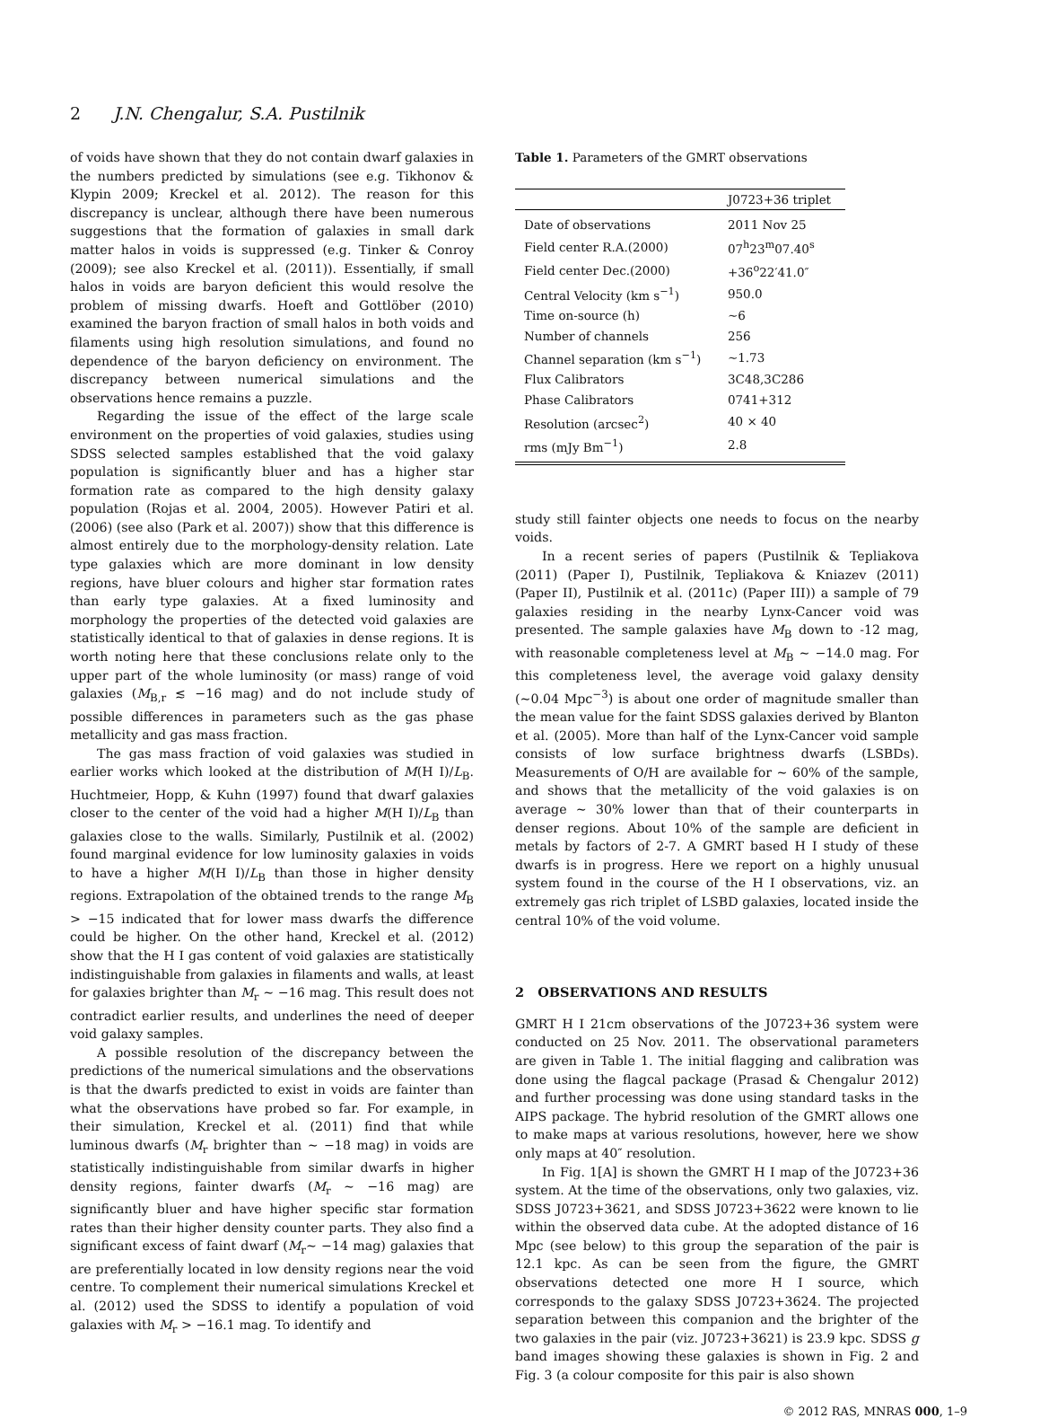2 J.N. Chengalur, S.A. Pustilnik
of voids have shown that they do not contain dwarf galaxies in the numbers predicted by simulations (see e.g. Tikhonov & Klypin 2009; Kreckel et al. 2012). The reason for this discrepancy is unclear, although there have been numerous suggestions that the formation of galaxies in small dark matter halos in voids is suppressed (e.g. Tinker & Conroy (2009); see also Kreckel et al. (2011)). Essentially, if small halos in voids are baryon deficient this would resolve the problem of missing dwarfs. Hoeft and Gottlöber (2010) examined the baryon fraction of small halos in both voids and filaments using high resolution simulations, and found no dependence of the baryon deficiency on environment. The discrepancy between numerical simulations and the observations hence remains a puzzle.
Regarding the issue of the effect of the large scale environment on the properties of void galaxies, studies using SDSS selected samples established that the void galaxy population is significantly bluer and has a higher star formation rate as compared to the high density galaxy population (Rojas et al. 2004, 2005). However Patiri et al. (2006) (see also (Park et al. 2007)) show that this difference is almost entirely due to the morphology-density relation. Late type galaxies which are more dominant in low density regions, have bluer colours and higher star formation rates than early type galaxies. At a fixed luminosity and morphology the properties of the detected void galaxies are statistically identical to that of galaxies in dense regions. It is worth noting here that these conclusions relate only to the upper part of the whole luminosity (or mass) range of void galaxies (M<sub>B,r</sub> ≲ −16 mag) and do not include study of possible differences in parameters such as the gas phase metallicity and gas mass fraction.
The gas mass fraction of void galaxies was studied in earlier works which looked at the distribution of M(H I)/L<sub>B</sub>. Huchtmeier, Hopp, & Kuhn (1997) found that dwarf galaxies closer to the center of the void had a higher M(H I)/L<sub>B</sub> than galaxies close to the walls. Similarly, Pustilnik et al. (2002) found marginal evidence for low luminosity galaxies in voids to have a higher M(H I)/L<sub>B</sub> than those in higher density regions. Extrapolation of the obtained trends to the range M<sub>B</sub> > −15 indicated that for lower mass dwarfs the difference could be higher. On the other hand, Kreckel et al. (2012) show that the H I gas content of void galaxies are statistically indistinguishable from galaxies in filaments and walls, at least for galaxies brighter than M<sub>r</sub> ∼ −16 mag. This result does not contradict earlier results, and underlines the need of deeper void galaxy samples.
A possible resolution of the discrepancy between the predictions of the numerical simulations and the observations is that the dwarfs predicted to exist in voids are fainter than what the observations have probed so far. For example, in their simulation, Kreckel et al. (2011) find that while luminous dwarfs (M<sub>r</sub> brighter than ∼ −18 mag) in voids are statistically indistinguishable from similar dwarfs in higher density regions, fainter dwarfs (M<sub>r</sub> ∼ −16 mag) are significantly bluer and have higher specific star formation rates than their higher density counter parts. They also find a significant excess of faint dwarf (M<sub>r</sub>∼ −14 mag) galaxies that are preferentially located in low density regions near the void centre. To complement their numerical simulations Kreckel et al. (2012) used the SDSS to identify a population of void galaxies with M<sub>r</sub> > −16.1 mag. To identify and
Table 1. Parameters of the GMRT observations
| | J0723+36 triplet |
| --- | --- |
| Date of observations | 2011 Nov 25 |
| Field center R.A.(2000) | 07<sup>h</sup>23<sup>m</sup>07.40<sup>s</sup> |
| Field center Dec.(2000) | +36<sup>o</sup>22′41.0″ |
| Central Velocity (km s<sup>−1</sup>) | 950.0 |
| Time on-source (h) | ∼6 |
| Number of channels | 256 |
| Channel separation (km s<sup>−1</sup>) | ∼1.73 |
| Flux Calibrators | 3C48,3C286 |
| Phase Calibrators | 0741+312 |
| Resolution (arcsec<sup>2</sup>) | 40 × 40 |
| rms (mJy Bm<sup>−1</sup>) | 2.8 |
study still fainter objects one needs to focus on the nearby voids.
In a recent series of papers (Pustilnik & Tepliakova (2011) (Paper I), Pustilnik, Tepliakova & Kniazev (2011) (Paper II), Pustilnik et al. (2011c) (Paper III)) a sample of 79 galaxies residing in the nearby Lynx-Cancer void was presented. The sample galaxies have M<sub>B</sub> down to -12 mag, with reasonable completeness level at M<sub>B</sub> ∼ −14.0 mag. For this completeness level, the average void galaxy density (∼0.04 Mpc<sup>−3</sup>) is about one order of magnitude smaller than the mean value for the faint SDSS galaxies derived by Blanton et al. (2005). More than half of the Lynx-Cancer void sample consists of low surface brightness dwarfs (LSBDs). Measurements of O/H are available for ∼ 60% of the sample, and shows that the metallicity of the void galaxies is on average ∼ 30% lower than that of their counterparts in denser regions. About 10% of the sample are deficient in metals by factors of 2-7. A GMRT based H I study of these dwarfs is in progress. Here we report on a highly unusual system found in the course of the H I observations, viz. an extremely gas rich triplet of LSBD galaxies, located inside the central 10% of the void volume.
2 OBSERVATIONS AND RESULTS
GMRT H I 21cm observations of the J0723+36 system were conducted on 25 Nov. 2011. The observational parameters are given in Table 1. The initial flagging and calibration was done using the flagcal package (Prasad & Chengalur 2012) and further processing was done using standard tasks in the AIPS package. The hybrid resolution of the GMRT allows one to make maps at various resolutions, however, here we show only maps at 40″ resolution.
In Fig. 1[A] is shown the GMRT H I map of the J0723+36 system. At the time of the observations, only two galaxies, viz. SDSS J0723+3621, and SDSS J0723+3622 were known to lie within the observed data cube. At the adopted distance of 16 Mpc (see below) to this group the separation of the pair is 12.1 kpc. As can be seen from the figure, the GMRT observations detected one more H I source, which corresponds to the galaxy SDSS J0723+3624. The projected separation between this companion and the brighter of the two galaxies in the pair (viz. J0723+3621) is 23.9 kpc. SDSS g band images showing these galaxies is shown in Fig. 2 and Fig. 3 (a colour composite for this pair is also shown
© 2012 RAS, MNRAS 000, 1–9